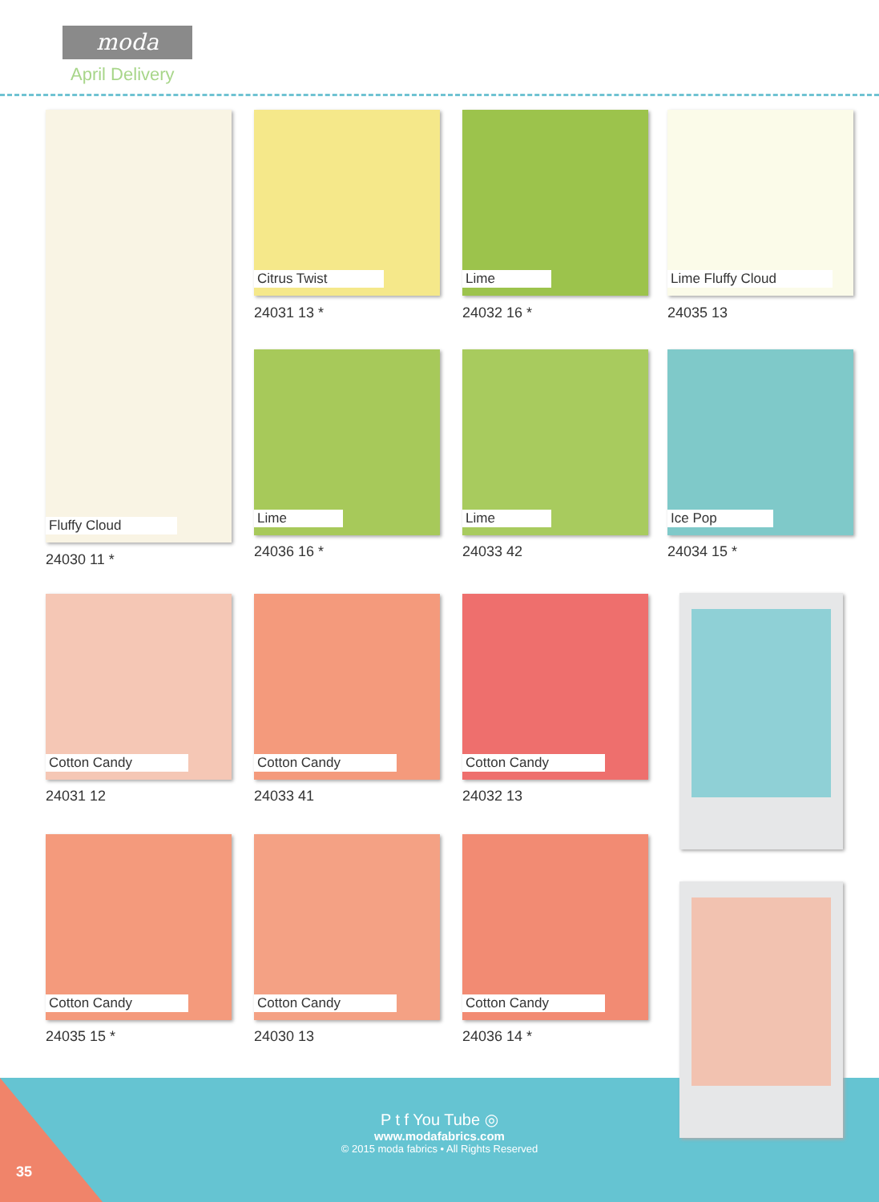moda
April Delivery
Fluffy Cloud
24030 11 *
Citrus Twist
24031 13 *
Lime
24032 16 *
Lime Fluffy Cloud
24035 13
Lime
24036 16 *
Lime
24033 42
Ice Pop
24034 15 *
Cotton Candy
24031 12
Cotton Candy
24033 41
Cotton Candy
24032 13
Cotton Candy
24035 15 *
Cotton Candy
24030 13
Cotton Candy
24036 14 *
P t f You Tube ◎
www.modafabrics.com
© 2015 moda fabrics • All Rights Reserved
35